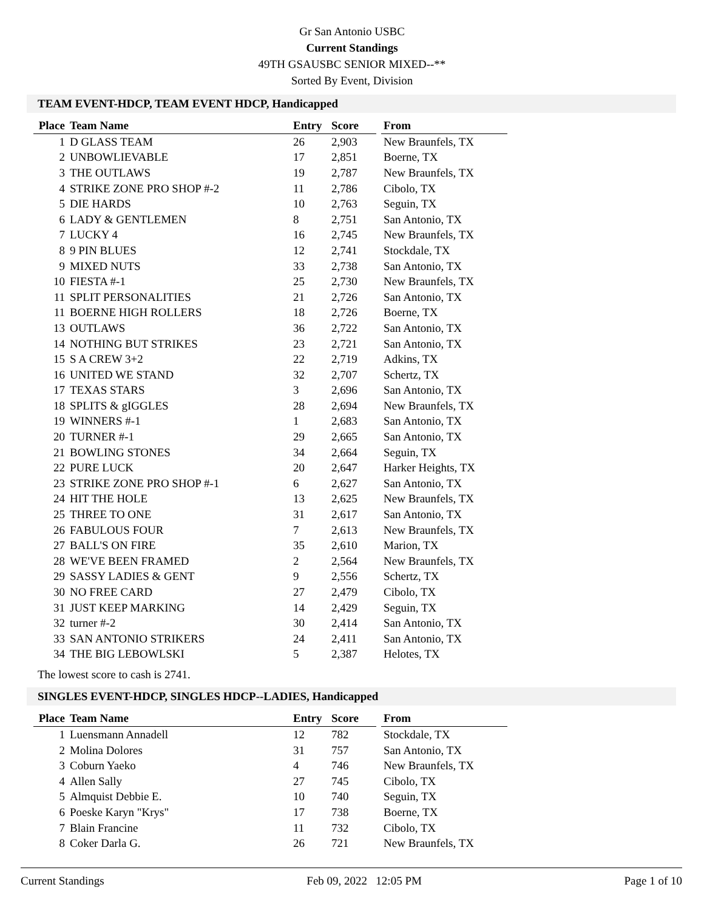Gr San Antonio USBC
Current Standings
49TH GSAUSBC SENIOR MIXED--**
Sorted By Event, Division
TEAM EVENT-HDCP, TEAM EVENT HDCP, Handicapped
| Place | Team Name | Entry | Score | | From |
| --- | --- | --- | --- | --- | --- |
| 1 | D GLASS TEAM | 26 | 2,903 | | New Braunfels, TX |
| 2 | UNBOWLIEVABLE | 17 | 2,851 | | Boerne, TX |
| 3 | THE OUTLAWS | 19 | 2,787 | | New Braunfels, TX |
| 4 | STRIKE ZONE PRO SHOP #-2 | 11 | 2,786 | | Cibolo, TX |
| 5 | DIE HARDS | 10 | 2,763 | | Seguin, TX |
| 6 | LADY & GENTLEMEN | 8 | 2,751 | | San Antonio, TX |
| 7 | LUCKY 4 | 16 | 2,745 | | New Braunfels, TX |
| 8 | 9 PIN BLUES | 12 | 2,741 | | Stockdale, TX |
| 9 | MIXED NUTS | 33 | 2,738 | | San Antonio, TX |
| 10 | FIESTA #-1 | 25 | 2,730 | | New Braunfels, TX |
| 11 | SPLIT PERSONALITIES | 21 | 2,726 | | San Antonio, TX |
| 11 | BOERNE HIGH ROLLERS | 18 | 2,726 | | Boerne, TX |
| 13 | OUTLAWS | 36 | 2,722 | | San Antonio, TX |
| 14 | NOTHING BUT STRIKES | 23 | 2,721 | | San Antonio, TX |
| 15 | S A CREW 3+2 | 22 | 2,719 | | Adkins, TX |
| 16 | UNITED WE STAND | 32 | 2,707 | | Schertz, TX |
| 17 | TEXAS STARS | 3 | 2,696 | | San Antonio, TX |
| 18 | SPLITS & gIGGLES | 28 | 2,694 | | New Braunfels, TX |
| 19 | WINNERS #-1 | 1 | 2,683 | | San Antonio, TX |
| 20 | TURNER #-1 | 29 | 2,665 | | San Antonio, TX |
| 21 | BOWLING STONES | 34 | 2,664 | | Seguin, TX |
| 22 | PURE LUCK | 20 | 2,647 | | Harker Heights, TX |
| 23 | STRIKE ZONE PRO SHOP #-1 | 6 | 2,627 | | San Antonio, TX |
| 24 | HIT THE HOLE | 13 | 2,625 | | New Braunfels, TX |
| 25 | THREE TO ONE | 31 | 2,617 | | San Antonio, TX |
| 26 | FABULOUS FOUR | 7 | 2,613 | | New Braunfels, TX |
| 27 | BALL'S ON FIRE | 35 | 2,610 | | Marion, TX |
| 28 | WE'VE BEEN FRAMED | 2 | 2,564 | | New Braunfels, TX |
| 29 | SASSY LADIES & GENT | 9 | 2,556 | | Schertz, TX |
| 30 | NO FREE CARD | 27 | 2,479 | | Cibolo, TX |
| 31 | JUST KEEP MARKING | 14 | 2,429 | | Seguin, TX |
| 32 | turner #-2 | 30 | 2,414 | | San Antonio, TX |
| 33 | SAN ANTONIO STRIKERS | 24 | 2,411 | | San Antonio, TX |
| 34 | THE BIG LEBOWLSKI | 5 | 2,387 | | Helotes, TX |
The lowest score to cash is 2741.
SINGLES EVENT-HDCP, SINGLES HDCP--LADIES, Handicapped
| Place | Team Name | Entry | Score | | From |
| --- | --- | --- | --- | --- | --- |
| 1 | Luensmann Annadell | 12 | 782 | | Stockdale, TX |
| 2 | Molina Dolores | 31 | 757 | | San Antonio, TX |
| 3 | Coburn Yaeko | 4 | 746 | | New Braunfels, TX |
| 4 | Allen Sally | 27 | 745 | | Cibolo, TX |
| 5 | Almquist Debbie E. | 10 | 740 | | Seguin, TX |
| 6 | Poeske Karyn "Krys" | 17 | 738 | | Boerne, TX |
| 7 | Blain Francine | 11 | 732 | | Cibolo, TX |
| 8 | Coker Darla G. | 26 | 721 | | New Braunfels, TX |
Current Standings Feb 09, 2022 12:05 PM Page 1 of 10